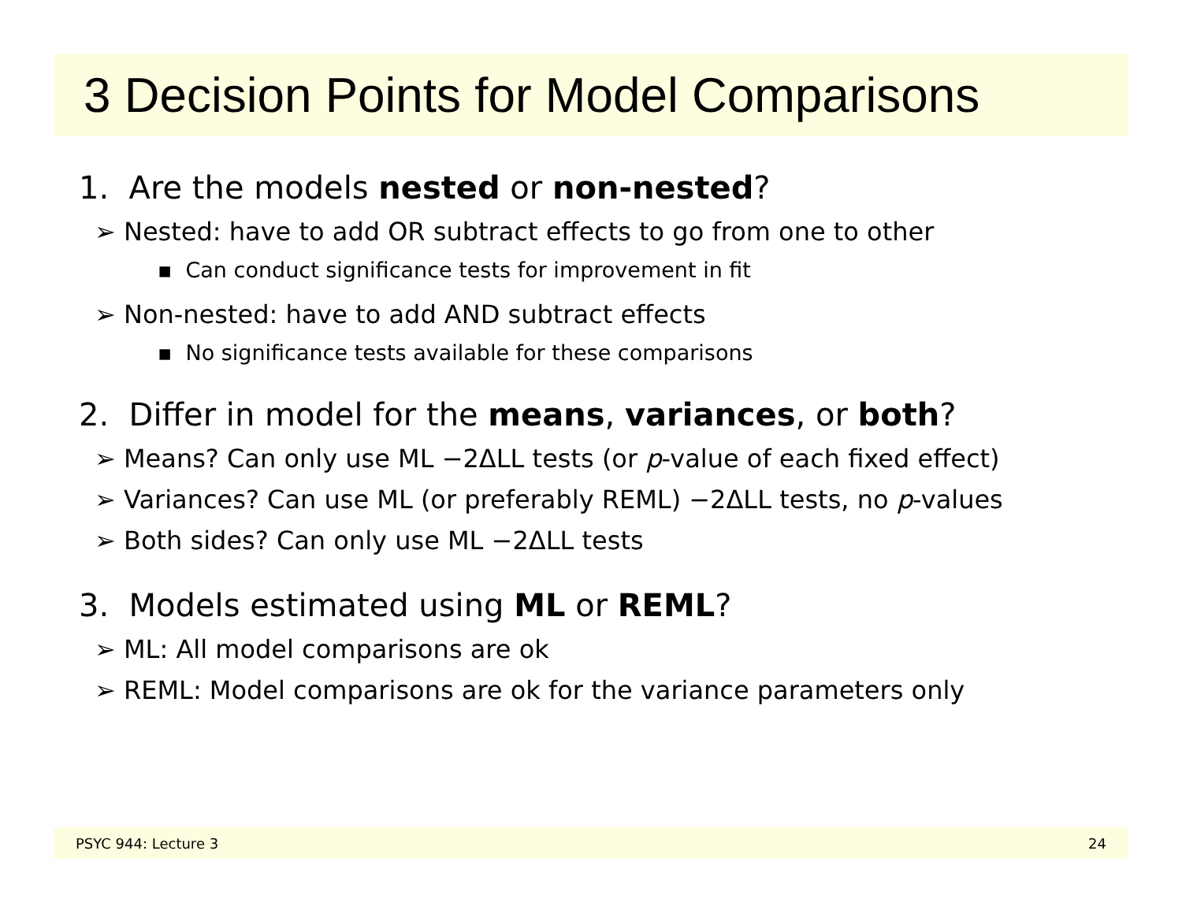3 Decision Points for Model Comparisons
1. Are the models nested or non-nested?
➢ Nested: have to add OR subtract effects to go from one to other
▪ Can conduct significance tests for improvement in fit
➢ Non-nested: have to add AND subtract effects
▪ No significance tests available for these comparisons
2. Differ in model for the means, variances, or both?
➢ Means? Can only use ML −2ΔLL tests (or p-value of each fixed effect)
➢ Variances? Can use ML (or preferably REML) −2ΔLL tests, no p-values
➢ Both sides? Can only use ML −2ΔLL tests
3. Models estimated using ML or REML?
➢ ML: All model comparisons are ok
➢ REML: Model comparisons are ok for the variance parameters only
PSYC 944: Lecture 3 24